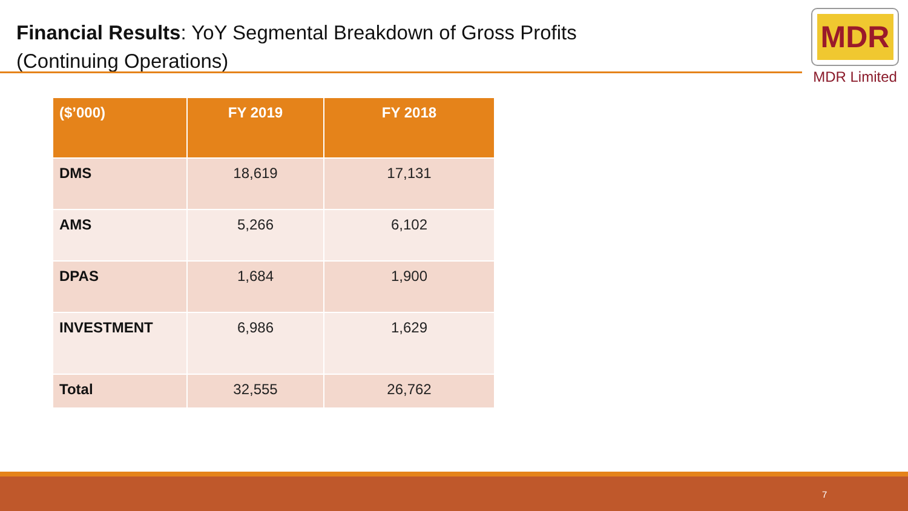Financial Results: YoY Segmental Breakdown of Gross Profits
(Continuing Operations)
MDR
MDR Limited
| ($’000) | FY 2019 | FY 2018 |
| --- | --- | --- |
| DMS | 18,619 | 17,131 |
| AMS | 5,266 | 6,102 |
| DPAS | 1,684 | 1,900 |
| INVESTMENT | 6,986 | 1,629 |
| Total | 32,555 | 26,762 |
7